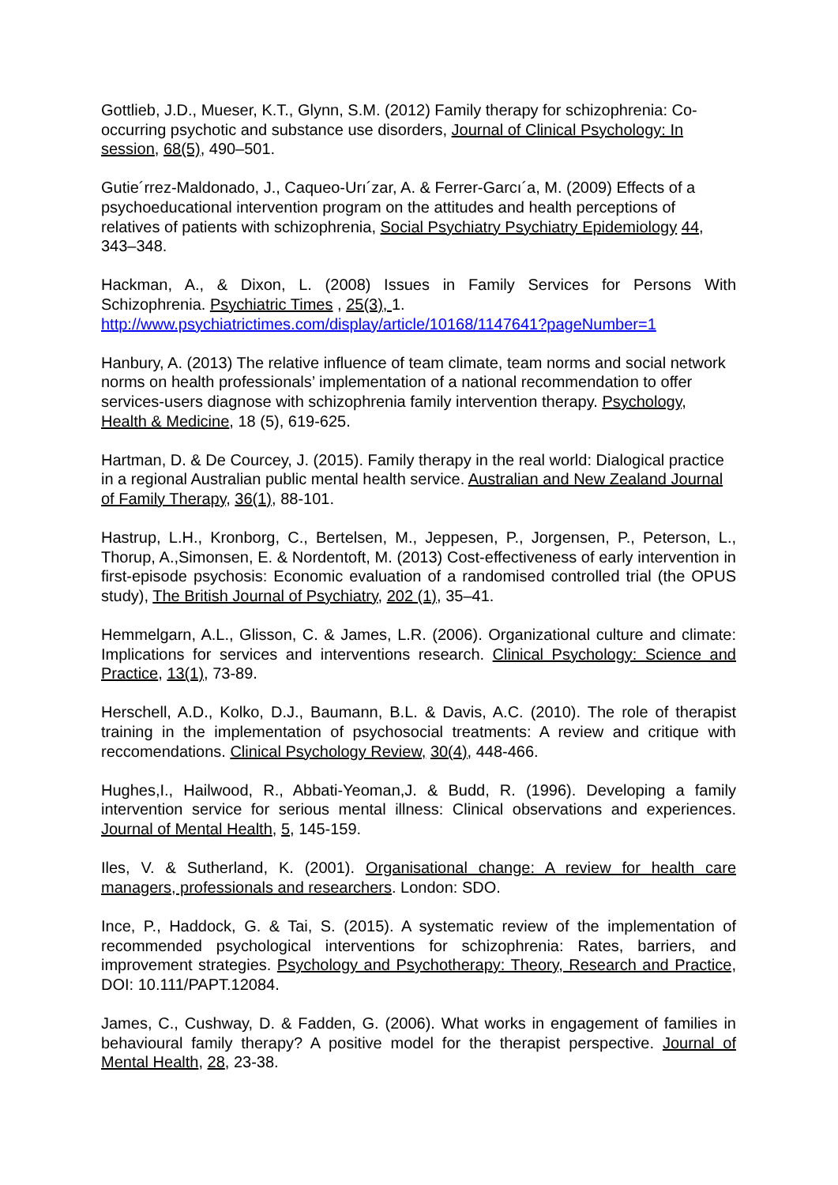Gottlieb, J.D., Mueser, K.T., Glynn, S.M. (2012) Family therapy for schizophrenia: Co-occurring psychotic and substance use disorders, Journal of Clinical Psychology: In session, 68(5), 490–501.
Gutie´rrez-Maldonado, J., Caqueo-Urı´zar, A. & Ferrer-Garcı´a, M. (2009) Effects of a psychoeducational intervention program on the attitudes and health perceptions of relatives of patients with schizophrenia, Social Psychiatry Psychiatry Epidemiology 44, 343–348.
Hackman, A., & Dixon, L. (2008) Issues in Family Services for Persons With Schizophrenia. Psychiatric Times , 25(3), 1.
http://www.psychiatrictimes.com/display/article/10168/1147641?pageNumber=1
Hanbury, A. (2013) The relative influence of team climate, team norms and social network norms on health professionals’ implementation of a national recommendation to offer services-users diagnose with schizophrenia family intervention therapy. Psychology, Health & Medicine, 18 (5), 619-625.
Hartman, D. & De Courcey, J. (2015). Family therapy in the real world: Dialogical practice in a regional Australian public mental health service. Australian and New Zealand Journal of Family Therapy, 36(1), 88-101.
Hastrup, L.H., Kronborg, C., Bertelsen, M., Jeppesen, P., Jorgensen, P., Peterson, L., Thorup, A.,Simonsen, E. & Nordentoft, M. (2013) Cost-effectiveness of early intervention in first-episode psychosis: Economic evaluation of a randomised controlled trial (the OPUS study), The British Journal of Psychiatry, 202 (1), 35–41.
Hemmelgarn, A.L., Glisson, C. & James, L.R. (2006). Organizational culture and climate: Implications for services and interventions research. Clinical Psychology: Science and Practice, 13(1), 73-89.
Herschell, A.D., Kolko, D.J., Baumann, B.L. & Davis, A.C. (2010). The role of therapist training in the implementation of psychosocial treatments: A review and critique with reccomendations. Clinical Psychology Review, 30(4), 448-466.
Hughes,I., Hailwood, R., Abbati-Yeoman,J. & Budd, R. (1996). Developing a family intervention service for serious mental illness: Clinical observations and experiences. Journal of Mental Health, 5, 145-159.
Iles, V. & Sutherland, K. (2001). Organisational change: A review for health care managers, professionals and researchers. London: SDO.
Ince, P., Haddock, G. & Tai, S. (2015). A systematic review of the implementation of recommended psychological interventions for schizophrenia: Rates, barriers, and improvement strategies. Psychology and Psychotherapy: Theory, Research and Practice, DOI: 10.111/PAPT.12084.
James, C., Cushway, D. & Fadden, G. (2006). What works in engagement of families in behavioural family therapy? A positive model for the therapist perspective. Journal of Mental Health, 28, 23-38.